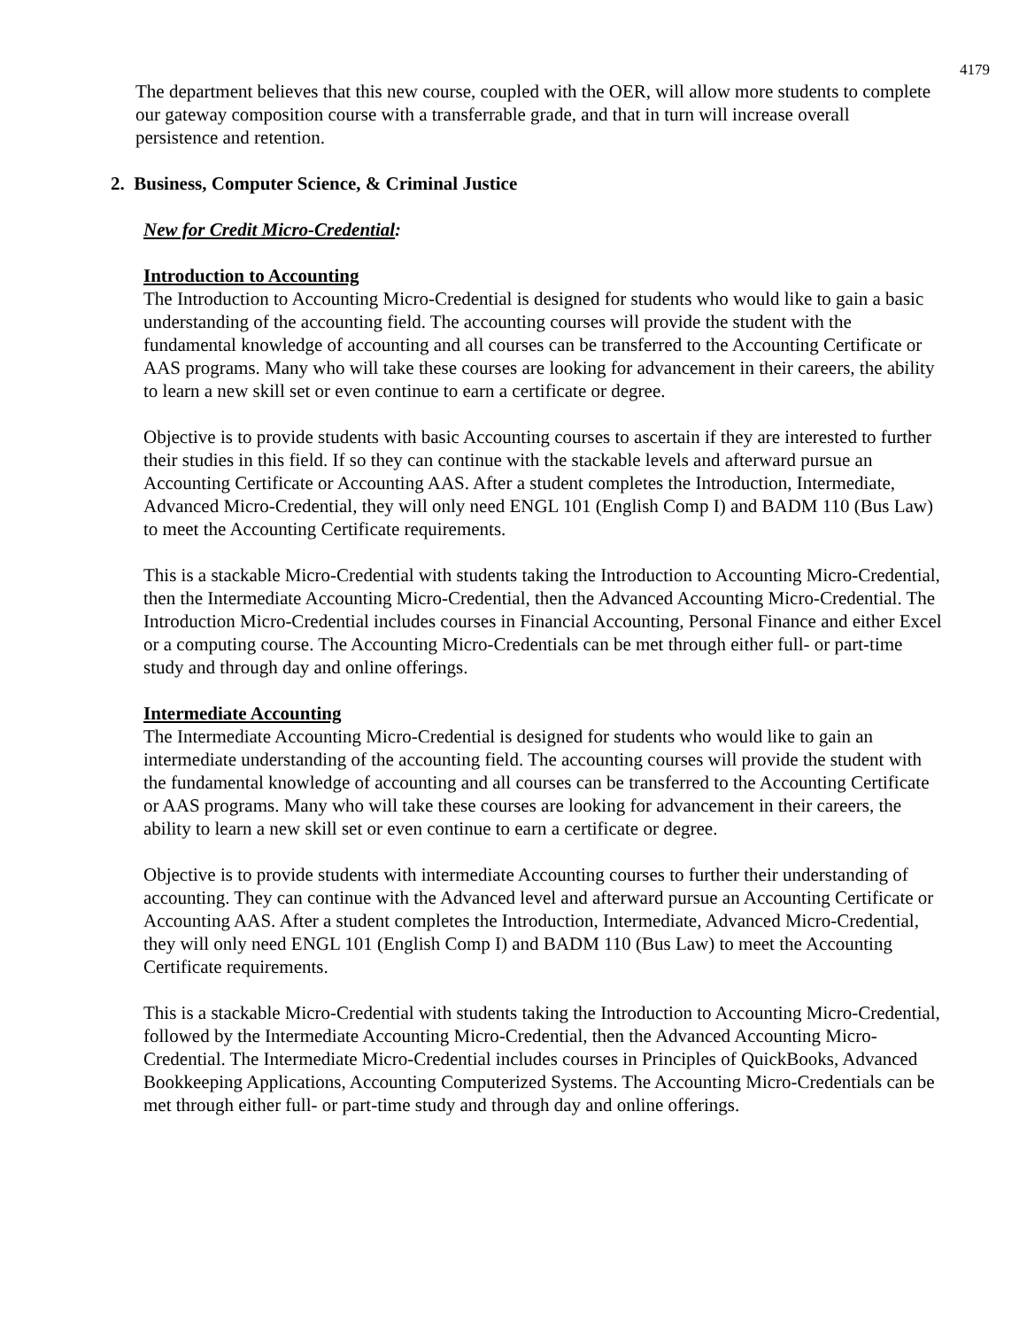4179
The department believes that this new course, coupled with the OER, will allow more students to complete our gateway composition course with a transferrable grade, and that in turn will increase overall persistence and retention.
2. Business, Computer Science, & Criminal Justice
New for Credit Micro-Credential:
Introduction to Accounting
The Introduction to Accounting Micro-Credential is designed for students who would like to gain a basic understanding of the accounting field. The accounting courses will provide the student with the fundamental knowledge of accounting and all courses can be transferred to the Accounting Certificate or AAS programs. Many who will take these courses are looking for advancement in their careers, the ability to learn a new skill set or even continue to earn a certificate or degree.
Objective is to provide students with basic Accounting courses to ascertain if they are interested to further their studies in this field. If so they can continue with the stackable levels and afterward pursue an Accounting Certificate or Accounting AAS. After a student completes the Introduction, Intermediate, Advanced Micro-Credential, they will only need ENGL 101 (English Comp I) and BADM 110 (Bus Law) to meet the Accounting Certificate requirements.
This is a stackable Micro-Credential with students taking the Introduction to Accounting Micro-Credential, then the Intermediate Accounting Micro-Credential, then the Advanced Accounting Micro-Credential. The Introduction Micro-Credential includes courses in Financial Accounting, Personal Finance and either Excel or a computing course. The Accounting Micro-Credentials can be met through either full- or part-time study and through day and online offerings.
Intermediate Accounting
The Intermediate Accounting Micro-Credential is designed for students who would like to gain an intermediate understanding of the accounting field. The accounting courses will provide the student with the fundamental knowledge of accounting and all courses can be transferred to the Accounting Certificate or AAS programs. Many who will take these courses are looking for advancement in their careers, the ability to learn a new skill set or even continue to earn a certificate or degree.
Objective is to provide students with intermediate Accounting courses to further their understanding of accounting. They can continue with the Advanced level and afterward pursue an Accounting Certificate or Accounting AAS. After a student completes the Introduction, Intermediate, Advanced Micro-Credential, they will only need ENGL 101 (English Comp I) and BADM 110 (Bus Law) to meet the Accounting Certificate requirements.
This is a stackable Micro-Credential with students taking the Introduction to Accounting Micro-Credential, followed by the Intermediate Accounting Micro-Credential, then the Advanced Accounting Micro-Credential. The Intermediate Micro-Credential includes courses in Principles of QuickBooks, Advanced Bookkeeping Applications, Accounting Computerized Systems. The Accounting Micro-Credentials can be met through either full- or part-time study and through day and online offerings.